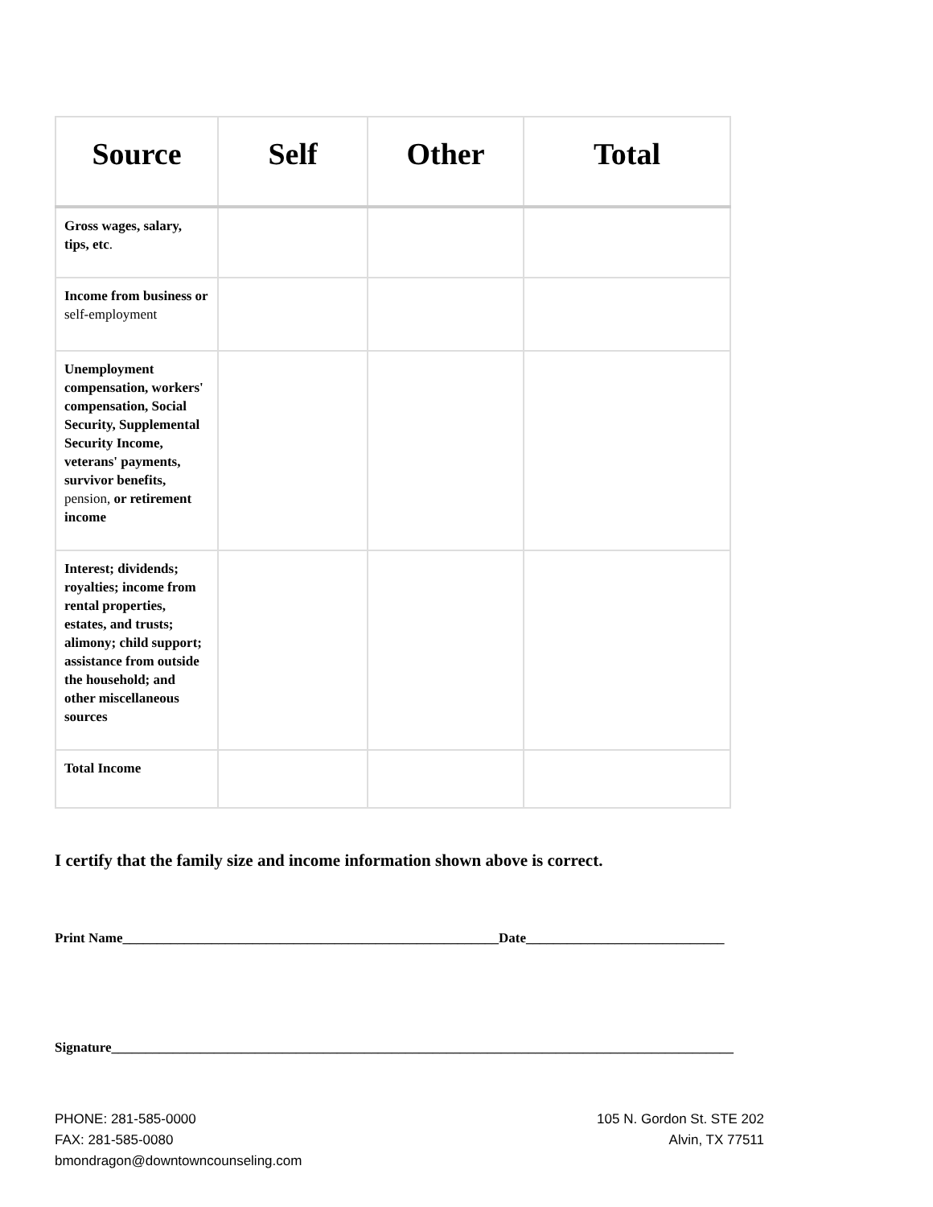| Source | Self | Other | Total |
| --- | --- | --- | --- |
| Gross wages, salary, tips, etc . | | | |
| Income from business or self-employment | | | |
| Unemployment compensation, workers' compensation, Social Security, Supplemental Security Income, veterans' payments, survivor benefits, pension, or retirement income | | | |
| Interest; dividends; royalties; income from rental properties, estates, and trusts; alimony; child support; assistance from outside the household; and other miscellaneous sources | | | |
| Total Income | | | |
I certify that the family size and income information shown above is correct.
Print Name_______________________________________________________Date_____________________________
Signature___________________________________________________________________________________________
PHONE: 281-585-0000
FAX: 281-585-0080
bmondragon@downtowncounseling.com
105 N. Gordon St. STE 202
Alvin, TX 77511